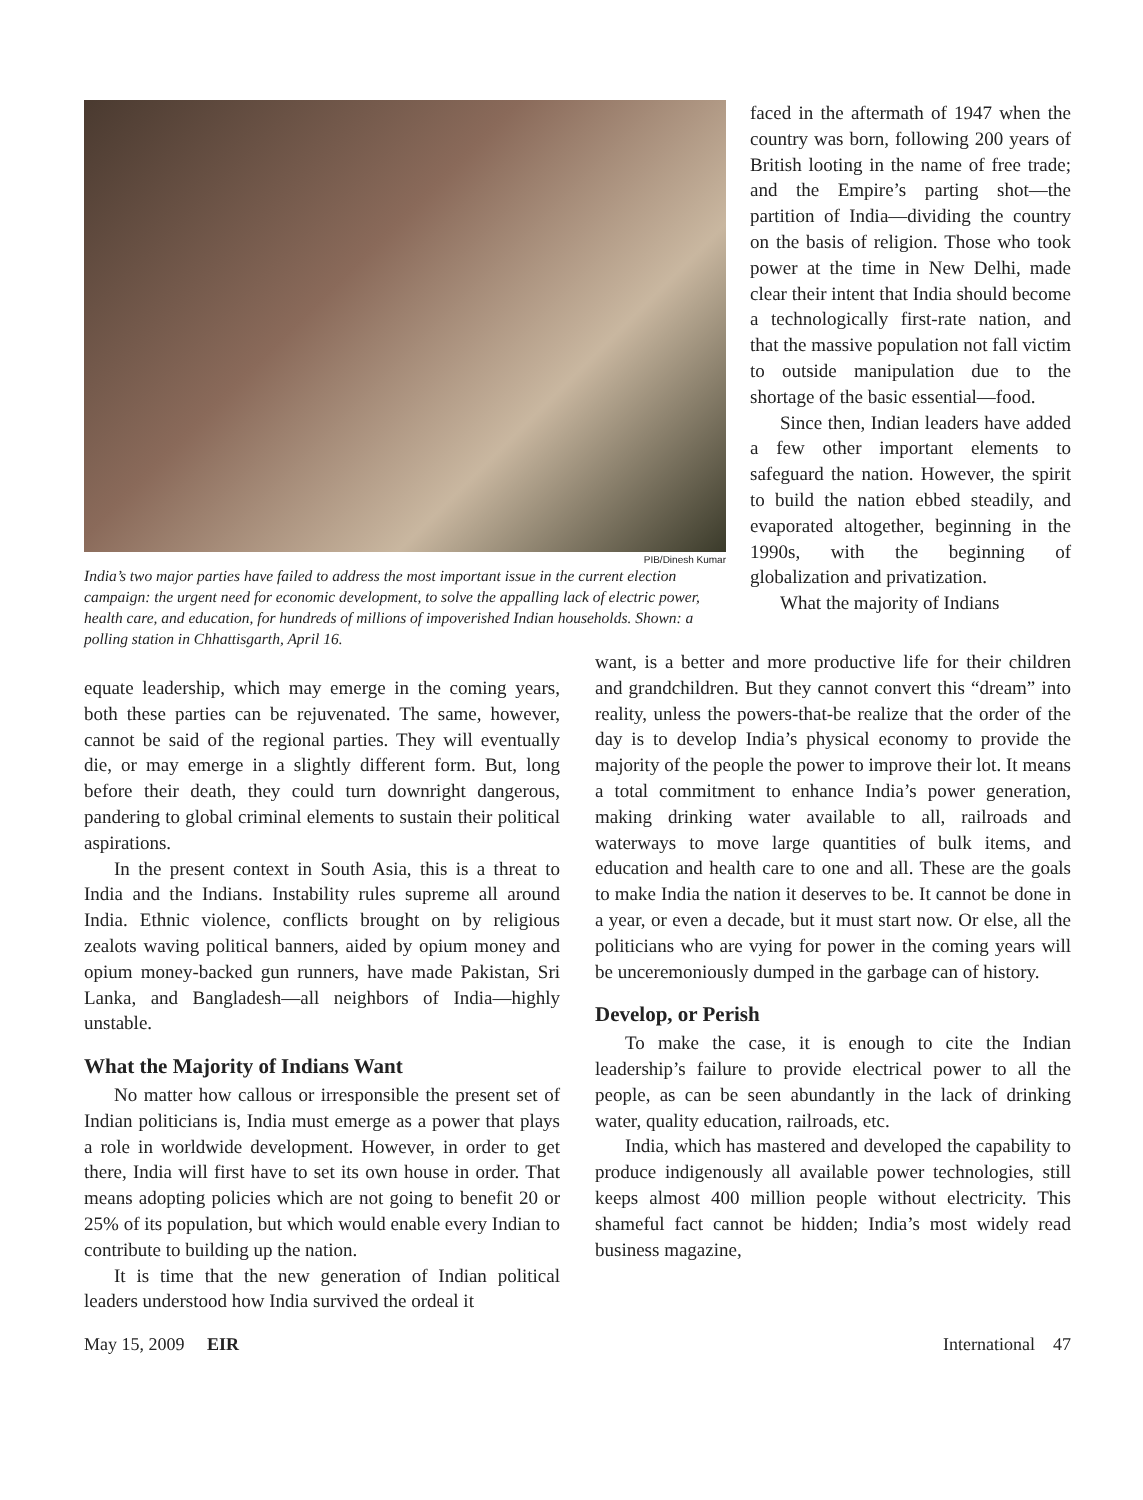PIB/Dinesh Kumar
India’s two major parties have failed to address the most important issue in the current election campaign: the urgent need for economic development, to solve the appalling lack of electric power, health care, and education, for hundreds of millions of impoverished Indian households. Shown: a polling station in Chhattisgarth, April 16.
faced in the aftermath of 1947 when the country was born, following 200 years of British looting in the name of free trade; and the Empire’s parting shot—the partition of India—dividing the country on the basis of religion. Those who took power at the time in New Delhi, made clear their intent that India should become a technologically first-rate nation, and that the massive population not fall victim to outside manipulation due to the shortage of the basic essential—food.
Since then, Indian leaders have added a few other important elements to safeguard the nation. However, the spirit to build the nation ebbed steadily, and evaporated altogether, beginning in the 1990s, with the beginning of globalization and privatization.
What the majority of Indians
equate leadership, which may emerge in the coming years, both these parties can be rejuvenated. The same, however, cannot be said of the regional parties. They will eventually die, or may emerge in a slightly different form. But, long before their death, they could turn downright dangerous, pandering to global criminal elements to sustain their political aspirations.
In the present context in South Asia, this is a threat to India and the Indians. Instability rules supreme all around India. Ethnic violence, conflicts brought on by religious zealots waving political banners, aided by opium money and opium money-backed gun runners, have made Pakistan, Sri Lanka, and Bangladesh—all neighbors of India—highly unstable.
What the Majority of Indians Want
No matter how callous or irresponsible the present set of Indian politicians is, India must emerge as a power that plays a role in worldwide development. However, in order to get there, India will first have to set its own house in order. That means adopting policies which are not going to benefit 20 or 25% of its population, but which would enable every Indian to contribute to building up the nation.
It is time that the new generation of Indian political leaders understood how India survived the ordeal it
want, is a better and more productive life for their children and grandchildren. But they cannot convert this “dream” into reality, unless the powers-that-be realize that the order of the day is to develop India’s physical economy to provide the majority of the people the power to improve their lot. It means a total commitment to enhance India’s power generation, making drinking water available to all, railroads and waterways to move large quantities of bulk items, and education and health care to one and all. These are the goals to make India the nation it deserves to be. It cannot be done in a year, or even a decade, but it must start now. Or else, all the politicians who are vying for power in the coming years will be unceremoniously dumped in the garbage can of history.
Develop, or Perish
To make the case, it is enough to cite the Indian leadership’s failure to provide electrical power to all the people, as can be seen abundantly in the lack of drinking water, quality education, railroads, etc.
India, which has mastered and developed the capability to produce indigenously all available power technologies, still keeps almost 400 million people without electricity. This shameful fact cannot be hidden; India’s most widely read business magazine,
May 15, 2009 EIR International 47